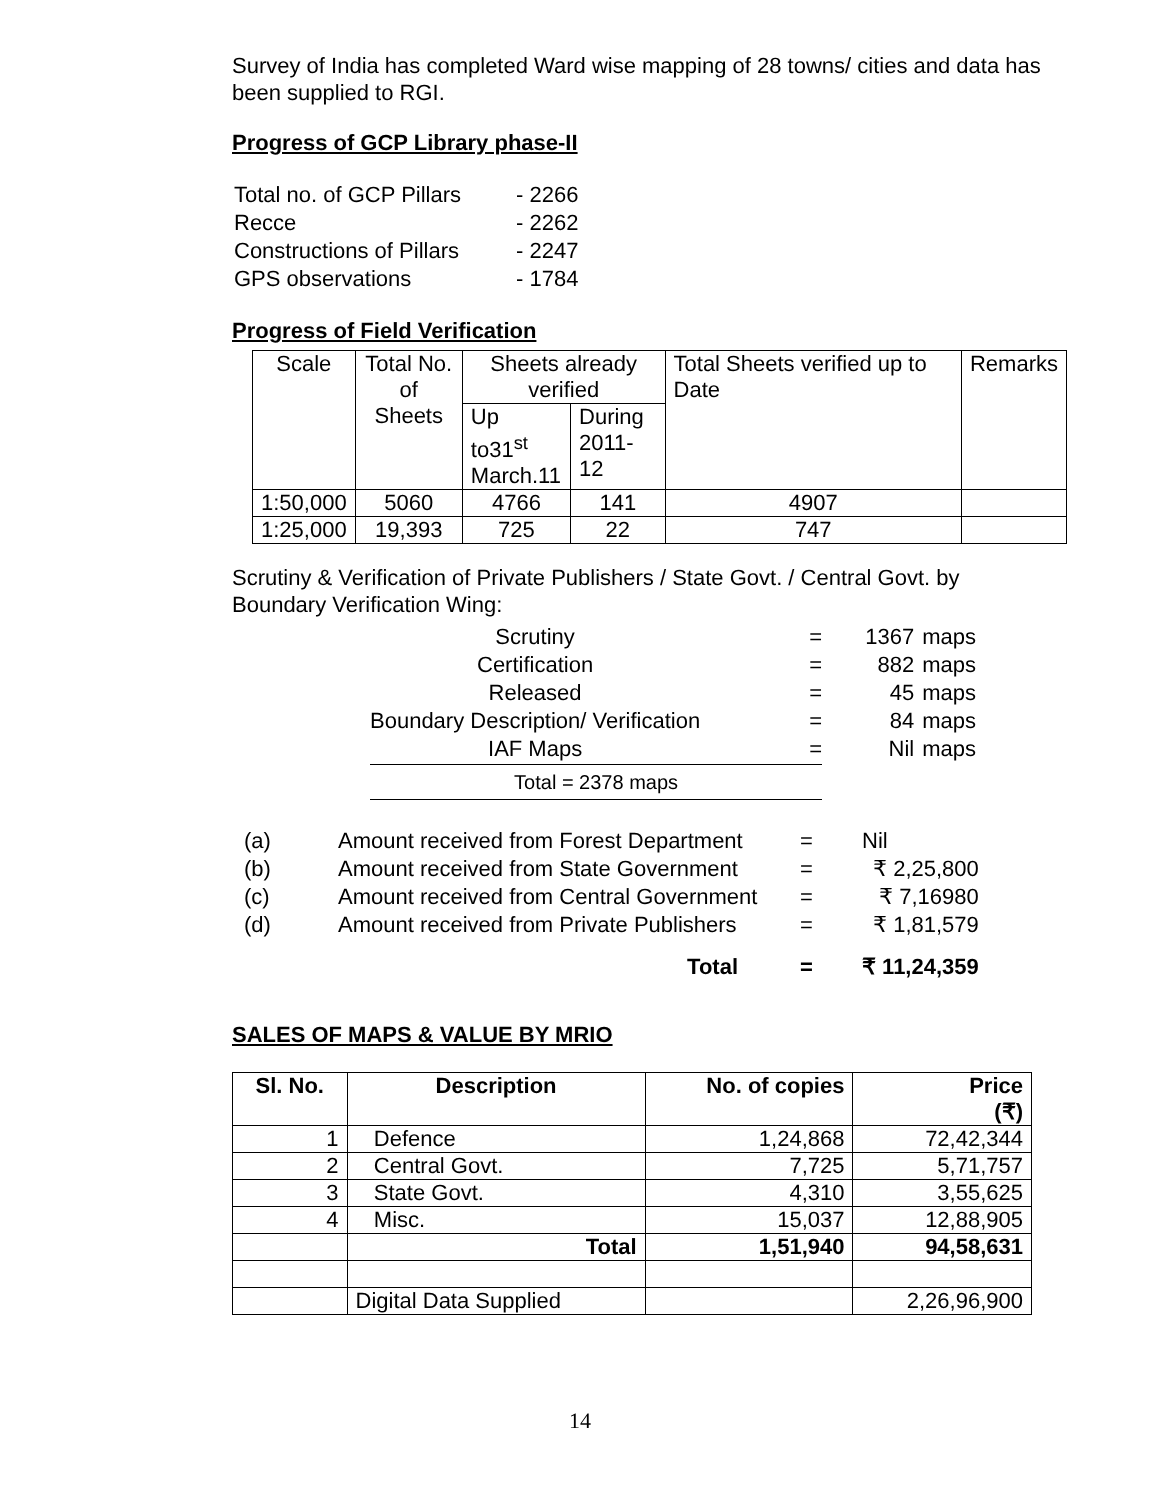Survey of India has completed Ward wise mapping of 28 towns/ cities and data has been supplied to RGI.
Progress of GCP Library phase-II
| Total no. of GCP Pillars | - 2266 |
| Recce | - 2262 |
| Constructions of Pillars | - 2247 |
| GPS observations | - 1784 |
Progress of Field Verification
| Scale | Total No. of Sheets | Sheets already verified | | Total Sheets verified up to Date | Remarks |
| | | Up to31<sup>st</sup> March.11 | During 2011-12 | | |
| 1:50,000 | 5060 | 4766 | 141 | 4907 | |
| 1:25,000 | 19,393 | 725 | 22 | 747 | |
Scrutiny & Verification of Private Publishers / State Govt. / Central Govt. by Boundary Verification Wing:
| Scrutiny | = | 1367 | maps |
| Certification | = | 882 | maps |
| Released | = | 45 | maps |
| Boundary Description/ Verification | = | 84 | maps |
| IAF Maps | = | Nil | maps |
| Total = 2378 maps | | | |
| (a) | Amount received from Forest Department | = | Nil |
| (b) | Amount received from State Government | = | ₹ 2,25,800 |
| (c) | Amount received from Central Government | = | ₹ 7,16980 |
| (d) | Amount received from Private Publishers | = | ₹ 1,81,579 |
| | Total | = | ₹ 11,24,359 |
SALES OF MAPS & VALUE BY MRIO
| Sl. No. | Description | No. of copies | Price (₹) |
| --- | --- | --- | --- |
| 1 | Defence | 1,24,868 | 72,42,344 |
| 2 | Central Govt. | 7,725 | 5,71,757 |
| 3 | State Govt. | 4,310 | 3,55,625 |
| 4 | Misc. | 15,037 | 12,88,905 |
| | Total | 1,51,940 | 94,58,631 |
| | Digital Data Supplied | | 2,26,96,900 |
14